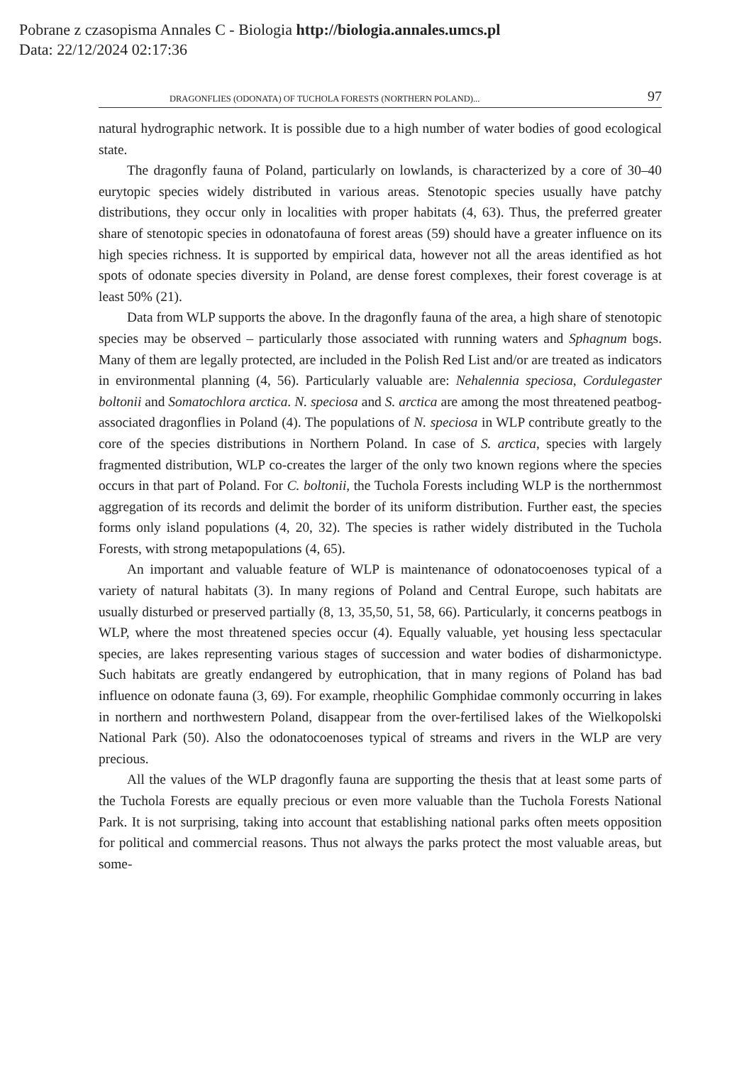Pobrane z czasopisma Annales C - Biologia http://biologia.annales.umcs.pl
Data: 22/12/2024 02:17:36
DRAGONFLIES (ODONATA) OF TUCHOLA FORESTS (NORTHERN POLAND)... 97
natural hydrographic network. It is possible due to a high number of water bodies of good ecological state.
The dragonfly fauna of Poland, particularly on lowlands, is characterized by a core of 30–40 eurytopic species widely distributed in various areas. Stenotopic species usually have patchy distributions, they occur only in localities with proper habitats (4, 63). Thus, the preferred greater share of stenotopic species in odonatofauna of forest areas (59) should have a greater influence on its high species richness. It is supported by empirical data, however not all the areas identified as hot spots of odonate species diversity in Poland, are dense forest complexes, their forest coverage is at least 50% (21).
Data from WLP supports the above. In the dragonfly fauna of the area, a high share of stenotopic species may be observed – particularly those associated with running waters and Sphagnum bogs. Many of them are legally protected, are included in the Polish Red List and/or are treated as indicators in environmental planning (4, 56). Particularly valuable are: Nehalennia speciosa, Cordulegaster boltonii and Somatochlora arctica. N. speciosa and S. arctica are among the most threatened peatbog-associated dragonflies in Poland (4). The populations of N. speciosa in WLP contribute greatly to the core of the species distributions in Northern Poland. In case of S. arctica, species with largely fragmented distribution, WLP co-creates the larger of the only two known regions where the species occurs in that part of Poland. For C. boltonii, the Tuchola Forests including WLP is the northernmost aggregation of its records and delimit the border of its uniform distribution. Further east, the species forms only island populations (4, 20, 32). The species is rather widely distributed in the Tuchola Forests, with strong metapopulations (4, 65).
An important and valuable feature of WLP is maintenance of odonatocoenoses typical of a variety of natural habitats (3). In many regions of Poland and Central Europe, such habitats are usually disturbed or preserved partially (8, 13, 35,50, 51, 58, 66). Particularly, it concerns peatbogs in WLP, where the most threatened species occur (4). Equally valuable, yet housing less spectacular species, are lakes representing various stages of succession and water bodies of disharmonictype. Such habitats are greatly endangered by eutrophication, that in many regions of Poland has bad influence on odonate fauna (3, 69). For example, rheophilic Gomphidae commonly occurring in lakes in northern and northwestern Poland, disappear from the over-fertilised lakes of the Wielkopolski National Park (50). Also the odonatocoenoses typical of streams and rivers in the WLP are very precious.
All the values of the WLP dragonfly fauna are supporting the thesis that at least some parts of the Tuchola Forests are equally precious or even more valuable than the Tuchola Forests National Park. It is not surprising, taking into account that establishing national parks often meets opposition for political and commercial reasons. Thus not always the parks protect the most valuable areas, but some-